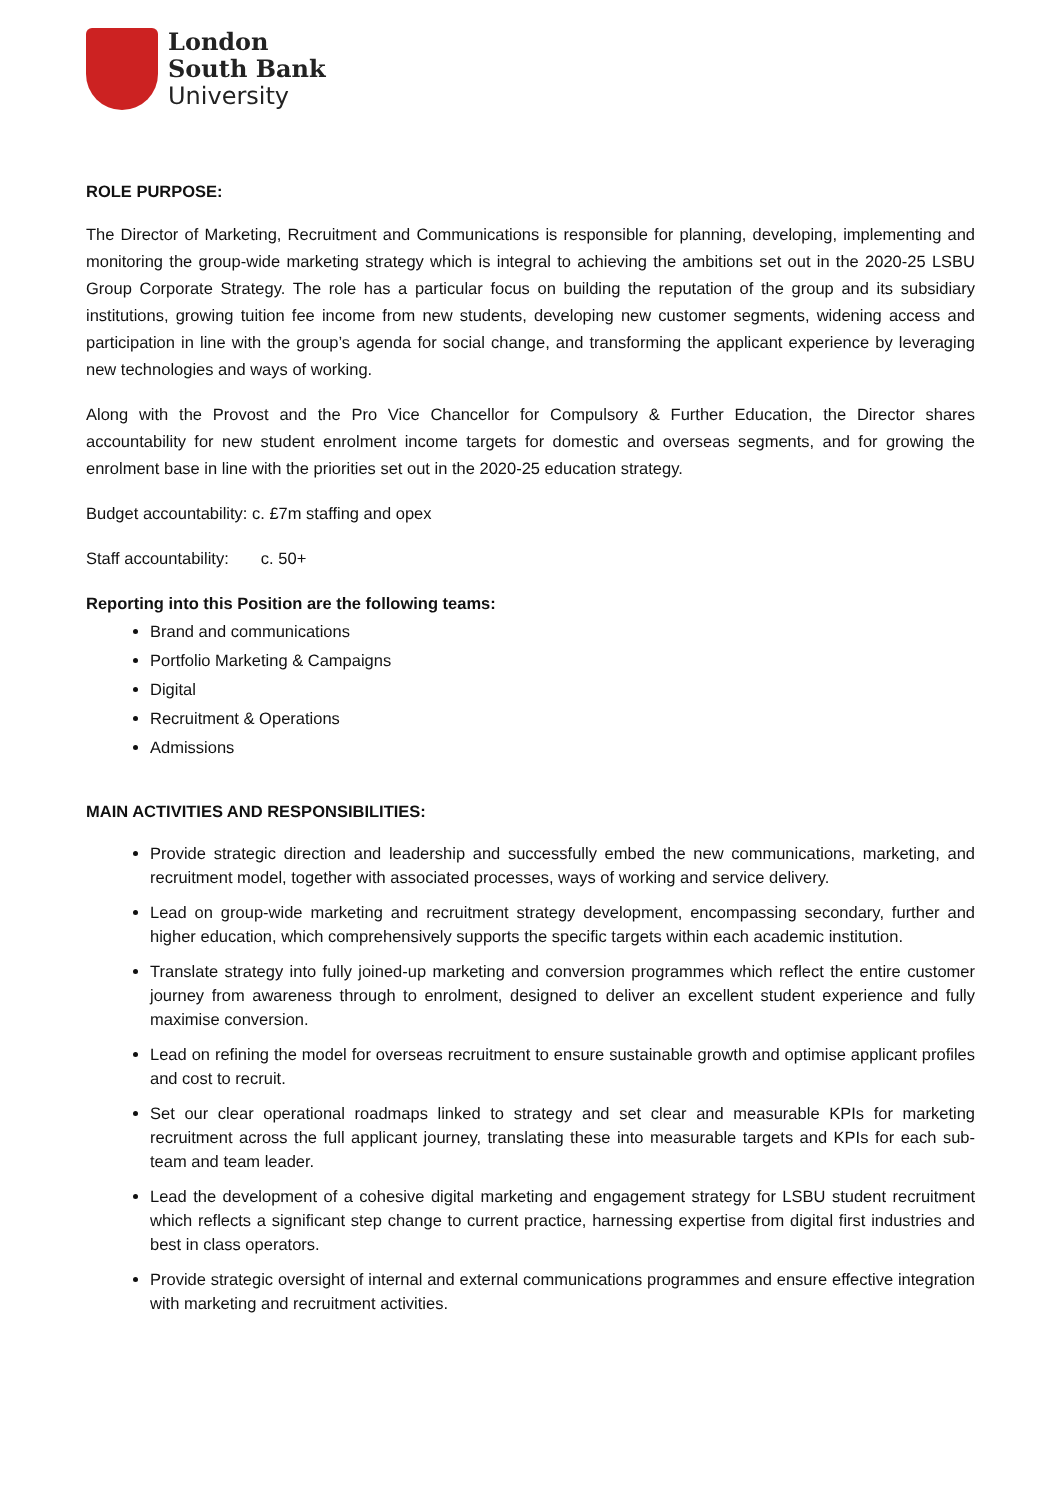London
South Bank
University
ROLE PURPOSE:
The Director of Marketing, Recruitment and Communications is responsible for planning, developing, implementing and monitoring the group-wide marketing strategy which is integral to achieving the ambitions set out in the 2020-25 LSBU Group Corporate Strategy. The role has a particular focus on building the reputation of the group and its subsidiary institutions, growing tuition fee income from new students, developing new customer segments, widening access and participation in line with the group’s agenda for social change, and transforming the applicant experience by leveraging new technologies and ways of working.
Along with the Provost and the Pro Vice Chancellor for Compulsory & Further Education, the Director shares accountability for new student enrolment income targets for domestic and overseas segments, and for growing the enrolment base in line with the priorities set out in the 2020-25 education strategy.
Budget accountability: c. £7m staffing and opex
Staff accountability: c. 50+
Reporting into this Position are the following teams:
Brand and communications
Portfolio Marketing & Campaigns
Digital
Recruitment & Operations
Admissions
MAIN ACTIVITIES AND RESPONSIBILITIES:
Provide strategic direction and leadership and successfully embed the new communications, marketing, and recruitment model, together with associated processes, ways of working and service delivery.
Lead on group-wide marketing and recruitment strategy development, encompassing secondary, further and higher education, which comprehensively supports the specific targets within each academic institution.
Translate strategy into fully joined-up marketing and conversion programmes which reflect the entire customer journey from awareness through to enrolment, designed to deliver an excellent student experience and fully maximise conversion.
Lead on refining the model for overseas recruitment to ensure sustainable growth and optimise applicant profiles and cost to recruit.
Set our clear operational roadmaps linked to strategy and set clear and measurable KPIs for marketing recruitment across the full applicant journey, translating these into measurable targets and KPIs for each sub-team and team leader.
Lead the development of a cohesive digital marketing and engagement strategy for LSBU student recruitment which reflects a significant step change to current practice, harnessing expertise from digital first industries and best in class operators.
Provide strategic oversight of internal and external communications programmes and ensure effective integration with marketing and recruitment activities.